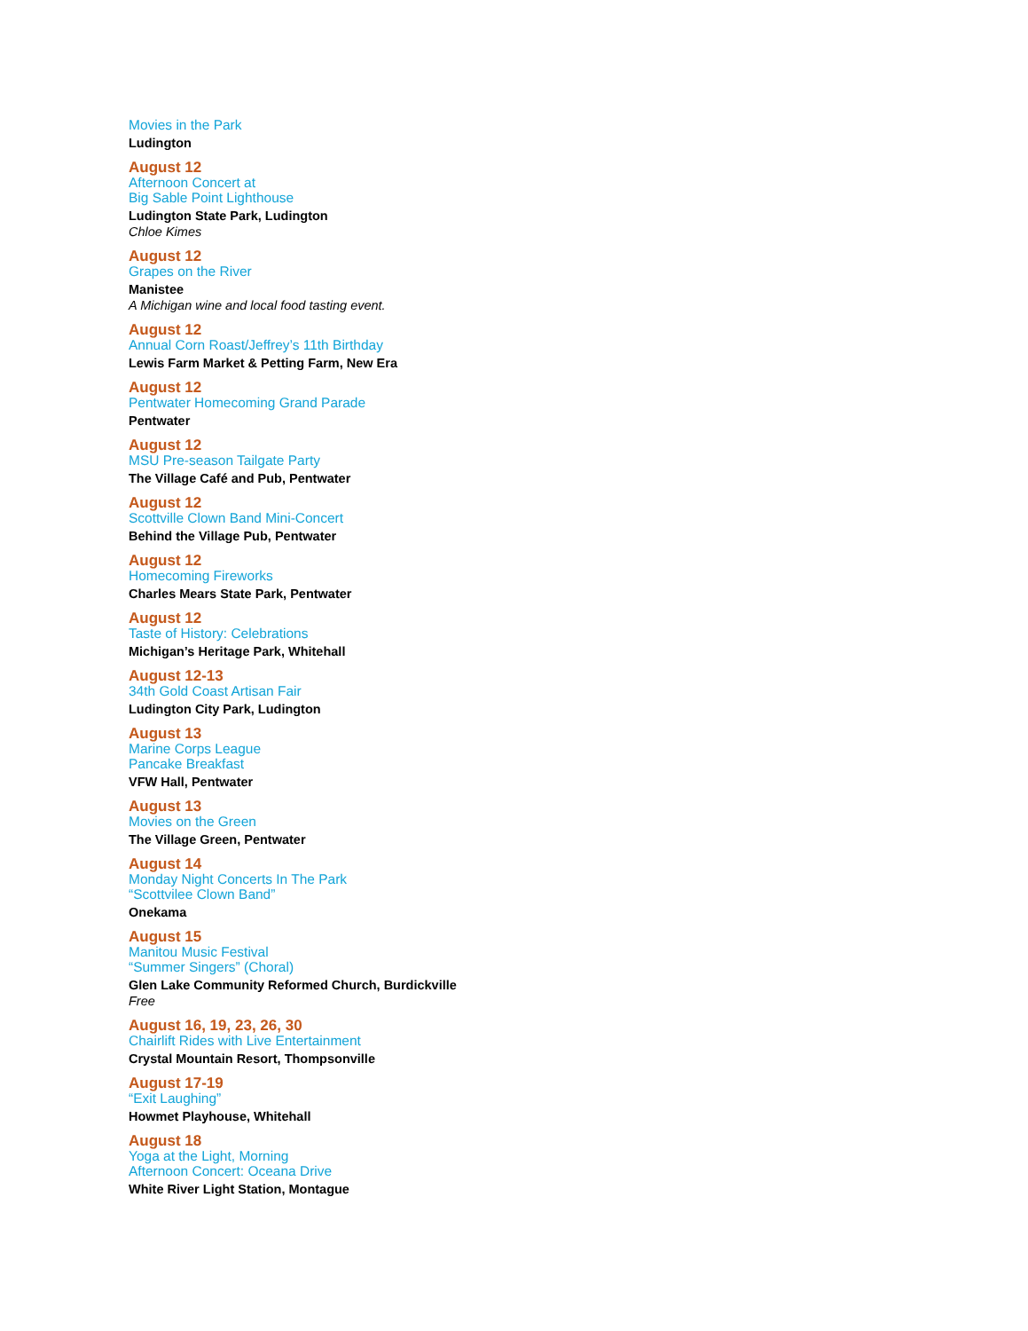Movies in the Park
Ludington
August 12
Afternoon Concert at
Big Sable Point Lighthouse
Ludington State Park, Ludington
Chloe Kimes
August 12
Grapes on the River
Manistee
A Michigan wine and local food tasting event.
August 12
Annual Corn Roast/Jeffrey’s 11th Birthday
Lewis Farm Market & Petting Farm, New Era
August 12
Pentwater Homecoming Grand Parade
Pentwater
August 12
MSU Pre-season Tailgate Party
The Village Café and Pub, Pentwater
August 12
Scottville Clown Band Mini-Concert
Behind the Village Pub, Pentwater
August 12
Homecoming Fireworks
Charles Mears State Park, Pentwater
August 12
Taste of History: Celebrations
Michigan’s Heritage Park, Whitehall
August 12-13
34th Gold Coast Artisan Fair
Ludington City Park, Ludington
August 13
Marine Corps League
Pancake Breakfast
VFW Hall, Pentwater
August 13
Movies on the Green
The Village Green, Pentwater
August 14
Monday Night Concerts In The Park
“Scottvilee Clown Band”
Onekama
August 15
Manitou Music Festival
“Summer Singers” (Choral)
Glen Lake Community Reformed Church, Burdickville
Free
August 16, 19, 23, 26, 30
Chairlift Rides with Live Entertainment
Crystal Mountain Resort, Thompsonville
August 17-19
“Exit Laughing”
Howmet Playhouse, Whitehall
August 18
Yoga at the Light, Morning
Afternoon Concert: Oceana Drive
White River Light Station, Montague